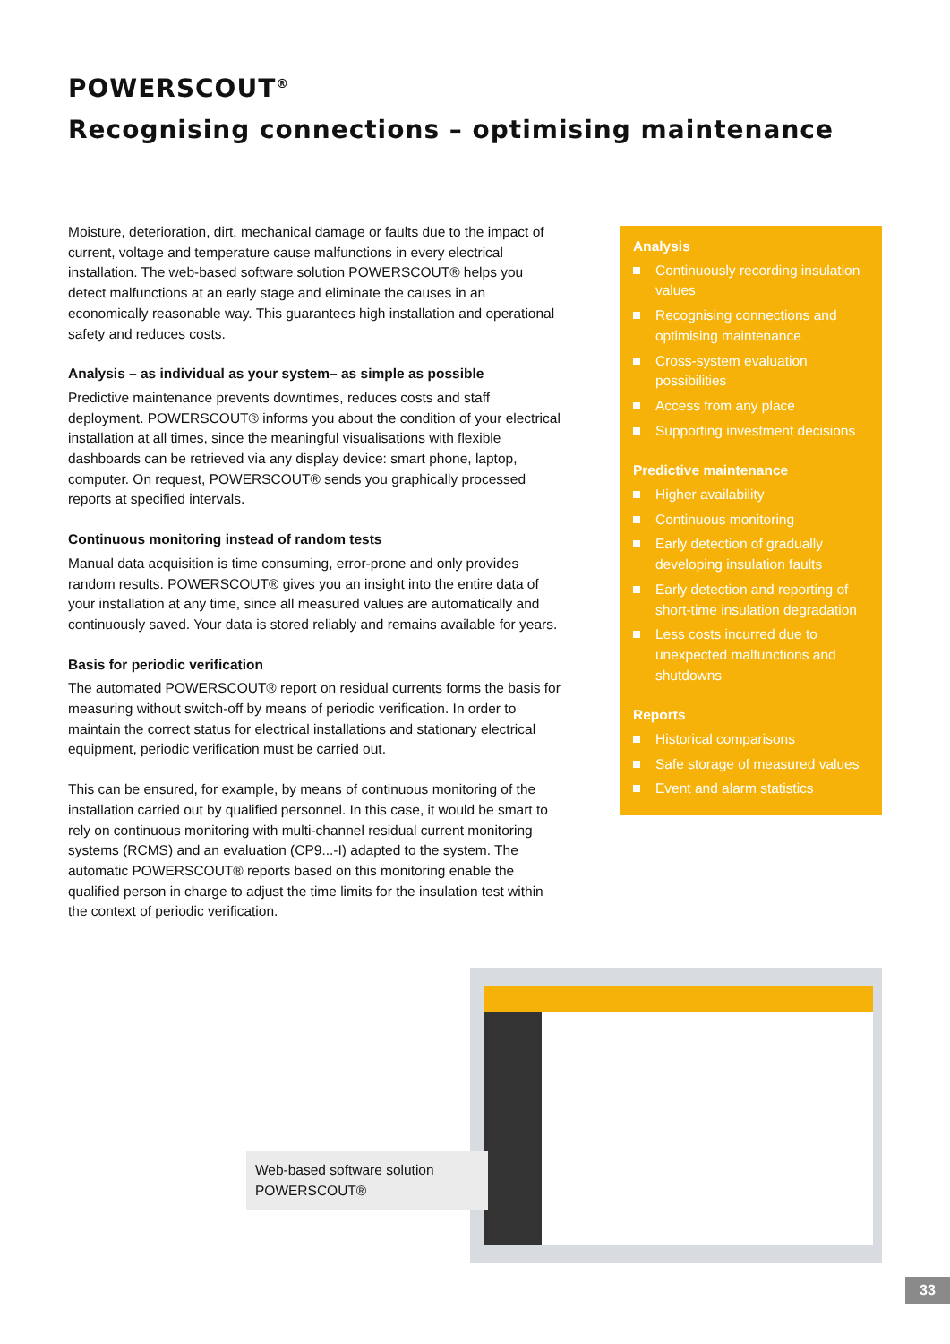POWERSCOUT<sup>®</sup>
Recognising connections – optimising maintenance
Moisture, deterioration, dirt, mechanical damage or faults due to the impact of current, voltage and temperature cause malfunctions in every electrical installation. The web-based software solution POWERSCOUT® helps you detect malfunctions at an early stage and eliminate the causes in an economically reasonable way. This guarantees high installation and operational safety and reduces costs.
Analysis – as individual as your system– as simple as possible
Predictive maintenance prevents downtimes, reduces costs and staff deployment. POWERSCOUT® informs you about the condition of your electrical installation at all times, since the meaningful visualisations with flexible dashboards can be retrieved via any display device: smart phone, laptop, computer. On request, POWERSCOUT® sends you graphically processed reports at specified intervals.
Continuous monitoring instead of random tests
Manual data acquisition is time consuming, error-prone and only provides random results. POWERSCOUT® gives you an insight into the entire data of your installation at any time, since all measured values are automatically and continuously saved. Your data is stored reliably and remains available for years.
Basis for periodic verification
The automated POWERSCOUT® report on residual currents forms the basis for measuring without switch-off by means of periodic verification. In order to maintain the correct status for electrical installations and stationary electrical equipment, periodic verification must be carried out.
This can be ensured, for example, by means of continuous monitoring of the installation carried out by qualified personnel. In this case, it would be smart to rely on continuous monitoring with multi-channel residual current monitoring systems (RCMS) and an evaluation (CP9...-I) adapted to the system. The automatic POWERSCOUT® reports based on this monitoring enable the qualified person in charge to adjust the time limits for the insulation test within the context of periodic verification.
Analysis
Continuously recording insulation values
Recognising connections and optimising maintenance
Cross-system evaluation possibilities
Access from any place
Supporting investment decisions
Predictive maintenance
Higher availability
Continuous monitoring
Early detection of gradually developing insulation faults
Early detection and reporting of short-time insulation degradation
Less costs incurred due to unexpected malfunctions and shutdowns
Reports
Historical comparisons
Safe storage of measured values
Event and alarm statistics
Web-based software solution POWERSCOUT®
33